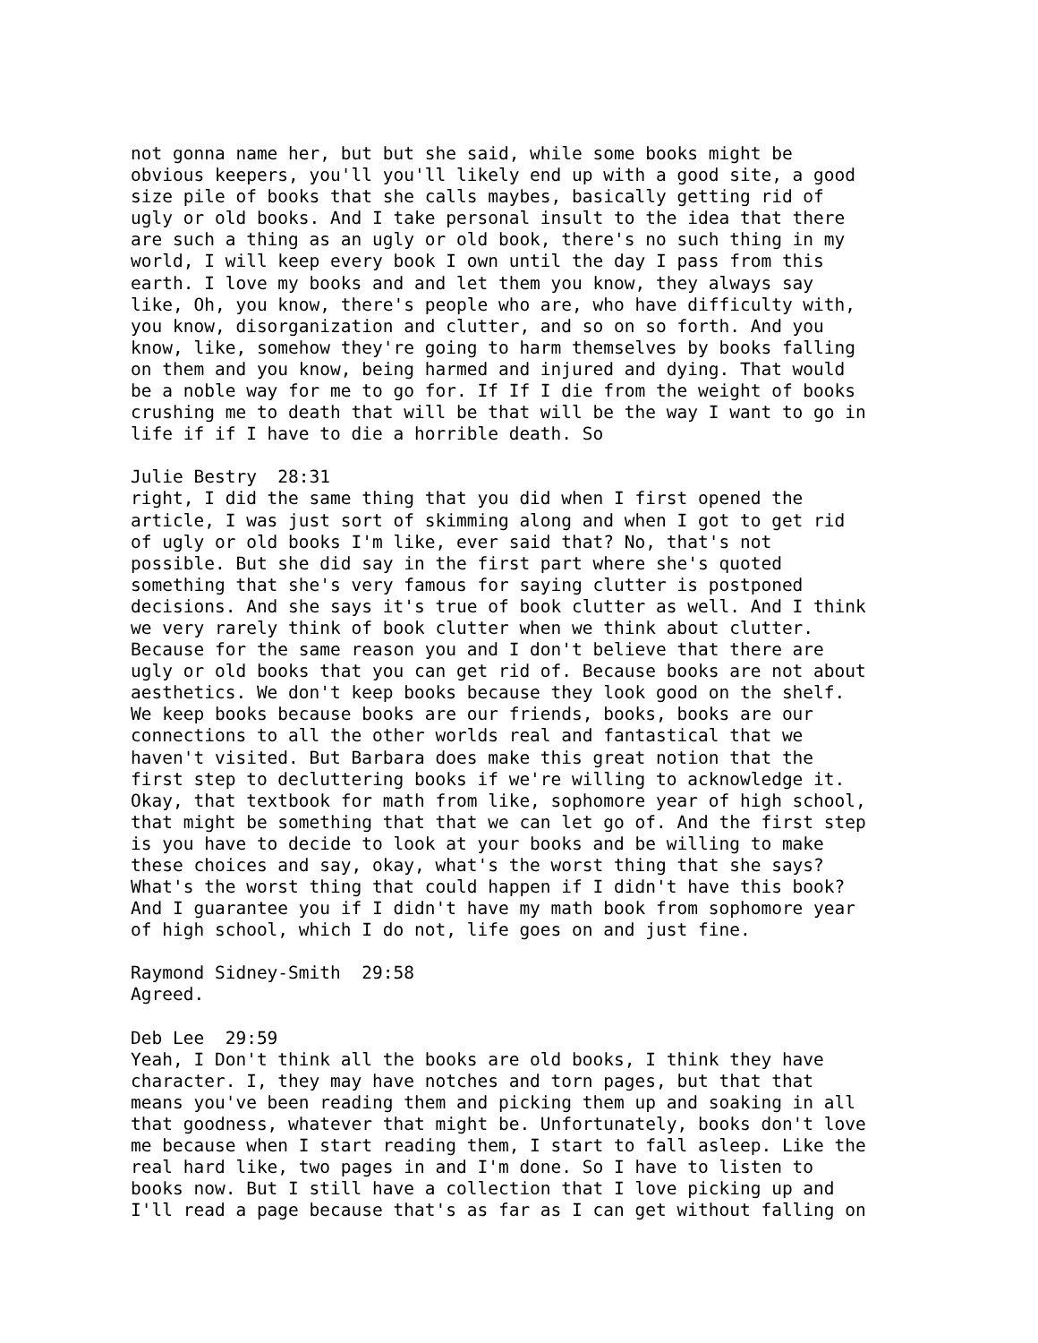not gonna name her, but but she said, while some books might be obvious keepers, you'll you'll likely end up with a good site, a good size pile of books that she calls maybes, basically getting rid of ugly or old books. And I take personal insult to the idea that there are such a thing as an ugly or old book, there's no such thing in my world, I will keep every book I own until the day I pass from this earth. I love my books and and let them you know, they always say like, Oh, you know, there's people who are, who have difficulty with, you know, disorganization and clutter, and so on so forth. And you know, like, somehow they're going to harm themselves by books falling on them and you know, being harmed and injured and dying. That would be a noble way for me to go for. If If I die from the weight of books crushing me to death that will be that will be the way I want to go in life if if I have to die a horrible death. So
Julie Bestry 28:31 right, I did the same thing that you did when I first opened the article, I was just sort of skimming along and when I got to get rid of ugly or old books I'm like, ever said that? No, that's not possible. But she did say in the first part where she's quoted something that she's very famous for saying clutter is postponed decisions. And she says it's true of book clutter as well. And I think we very rarely think of book clutter when we think about clutter. Because for the same reason you and I don't believe that there are ugly or old books that you can get rid of. Because books are not about aesthetics. We don't keep books because they look good on the shelf. We keep books because books are our friends, books, books are our connections to all the other worlds real and fantastical that we haven't visited. But Barbara does make this great notion that the first step to decluttering books if we're willing to acknowledge it. Okay, that textbook for math from like, sophomore year of high school, that might be something that that we can let go of. And the first step is you have to decide to look at your books and be willing to make these choices and say, okay, what's the worst thing that she says? What's the worst thing that could happen if I didn't have this book? And I guarantee you if I didn't have my math book from sophomore year of high school, which I do not, life goes on and just fine.
Raymond Sidney-Smith 29:58 Agreed.
Deb Lee 29:59 Yeah, I Don't think all the books are old books, I think they have character. I, they may have notches and torn pages, but that that means you've been reading them and picking them up and soaking in all that goodness, whatever that might be. Unfortunately, books don't love me because when I start reading them, I start to fall asleep. Like the real hard like, two pages in and I'm done. So I have to listen to books now. But I still have a collection that I love picking up and I'll read a page because that's as far as I can get without falling on